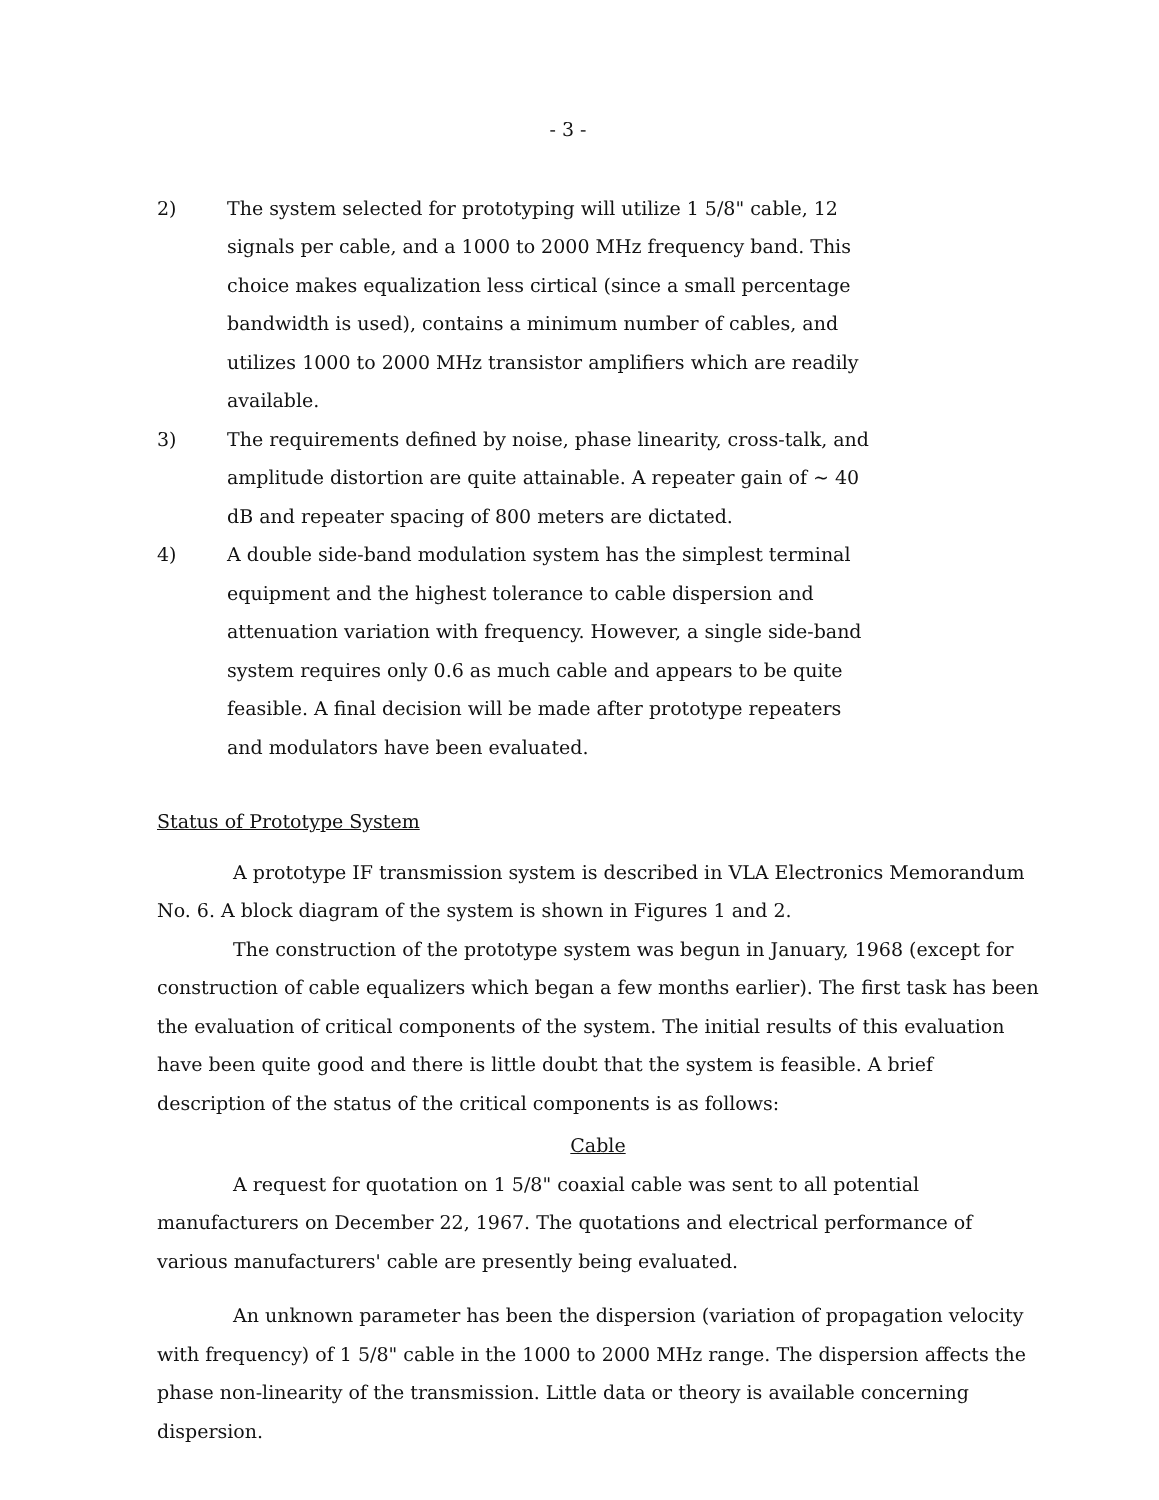- 3 -
2) The system selected for prototyping will utilize 1 5/8" cable, 12 signals per cable, and a 1000 to 2000 MHz frequency band. This choice makes equalization less cirtical (since a small percentage bandwidth is used), contains a minimum number of cables, and utilizes 1000 to 2000 MHz transistor amplifiers which are readily available.
3) The requirements defined by noise, phase linearity, cross-talk, and amplitude distortion are quite attainable. A repeater gain of ∼ 40 dB and repeater spacing of 800 meters are dictated.
4) A double side-band modulation system has the simplest terminal equipment and the highest tolerance to cable dispersion and attenuation variation with frequency. However, a single side-band system requires only 0.6 as much cable and appears to be quite feasible. A final decision will be made after prototype repeaters and modulators have been evaluated.
Status of Prototype System
A prototype IF transmission system is described in VLA Electronics Memorandum No. 6. A block diagram of the system is shown in Figures 1 and 2.
The construction of the prototype system was begun in January, 1968 (except for construction of cable equalizers which began a few months earlier). The first task has been the evaluation of critical components of the system. The initial results of this evaluation have been quite good and there is little doubt that the system is feasible. A brief description of the status of the critical components is as follows:
Cable
A request for quotation on 1 5/8" coaxial cable was sent to all potential manufacturers on December 22, 1967. The quotations and electrical performance of various manufacturers' cable are presently being evaluated.
An unknown parameter has been the dispersion (variation of propagation velocity with frequency) of 1 5/8" cable in the 1000 to 2000 MHz range. The dispersion affects the phase non-linearity of the transmission. Little data or theory is available concerning dispersion.